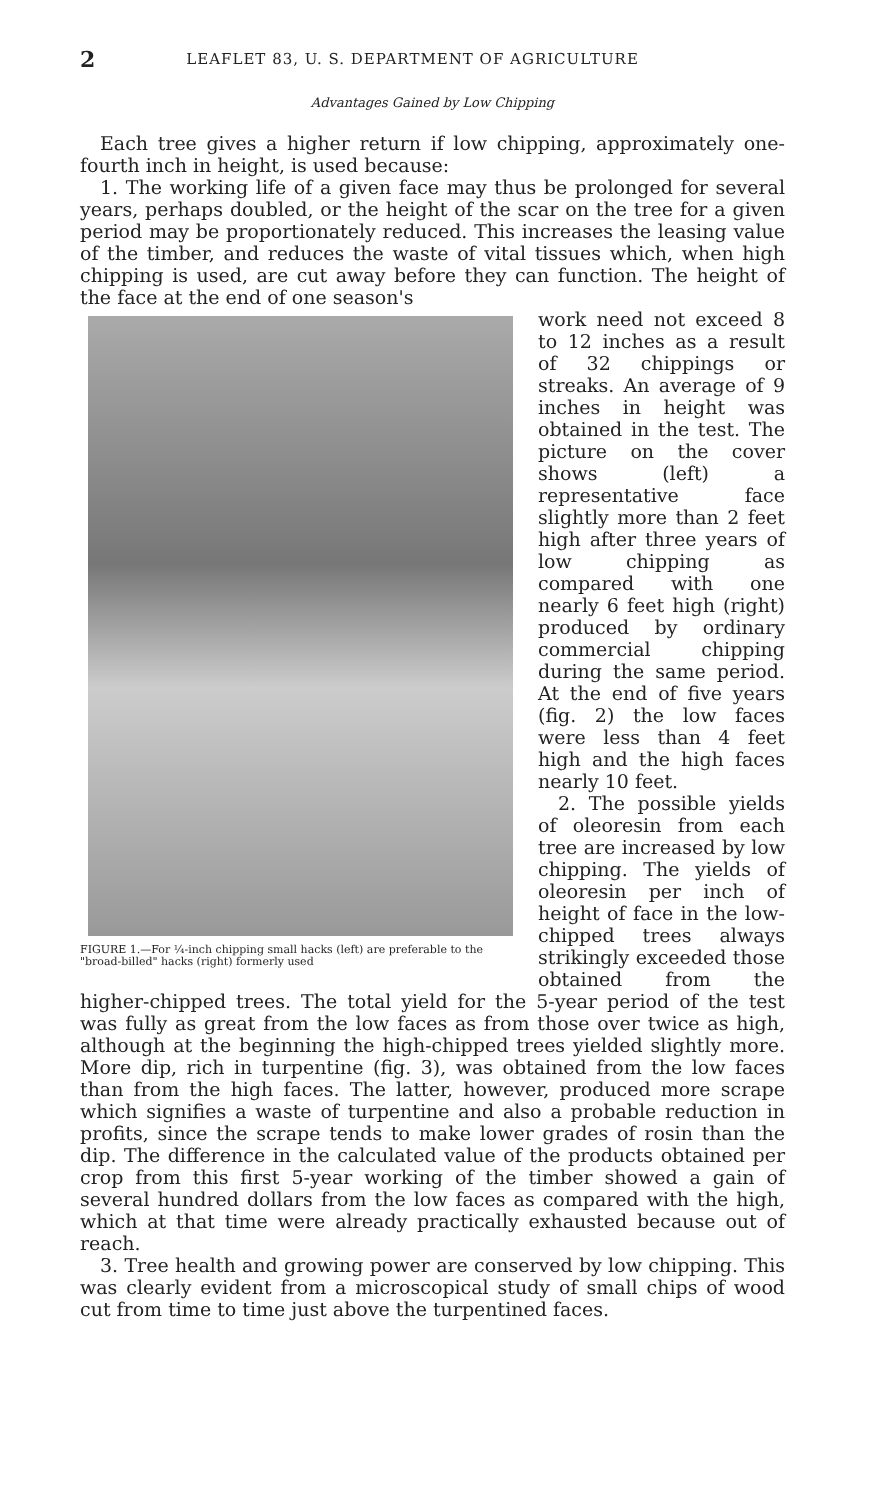2 LEAFLET 83, U. S. DEPARTMENT OF AGRICULTURE
Advantages Gained by Low Chipping
Each tree gives a higher return if low chipping, approximately one-fourth inch in height, is used because:
1. The working life of a given face may thus be prolonged for several years, perhaps doubled, or the height of the scar on the tree for a given period may be proportionately reduced. This increases the leasing value of the timber, and reduces the waste of vital tissues which, when high chipping is used, are cut away before they can function. The height of the face at the end of one season's
FIGURE 1.—For ¼-inch chipping small hacks (left) are preferable to the "broad-billed" hacks (right) formerly used
work need not exceed 8 to 12 inches as a result of 32 chippings or streaks. An average of 9 inches in height was obtained in the test. The picture on the cover shows (left) a representative face slightly more than 2 feet high after three years of low chipping as compared with one nearly 6 feet high (right) produced by ordinary commercial chipping during the same period. At the end of five years (fig. 2) the low faces were less than 4 feet high and the high faces nearly 10 feet.
2. The possible yields of oleoresin from each tree are increased by low chipping. The yields of oleoresin per inch of height of face in the low-chipped trees always strikingly exceeded those obtained from the higher-chipped trees. The total yield for the 5-year period of the test was fully as great from the low faces as from those over twice as high, although at the beginning the high-chipped trees yielded slightly more. More dip, rich in turpentine (fig. 3), was obtained from the low faces than from the high faces. The latter, however, produced more scrape which signifies a waste of turpentine and also a probable reduction in profits, since the scrape tends to make lower grades of rosin than the dip. The difference in the calculated value of the products obtained per crop from this first 5-year working of the timber showed a gain of several hundred dollars from the low faces as compared with the high, which at that time were already practically exhausted because out of reach.
3. Tree health and growing power are conserved by low chipping. This was clearly evident from a microscopical study of small chips of wood cut from time to time just above the turpentined faces.